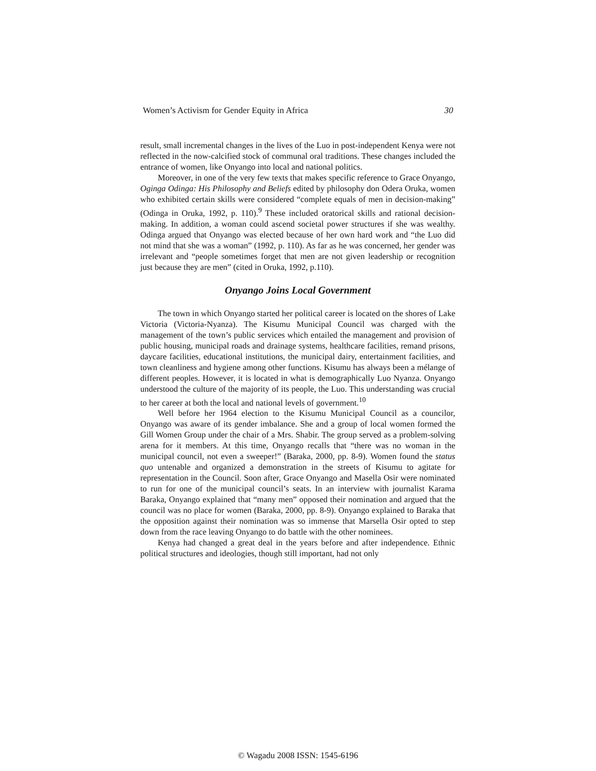Women’s Activism for Gender Equity in Africa 30
result, small incremental changes in the lives of the Luo in post-independent Kenya were not reflected in the now-calcified stock of communal oral traditions. These changes included the entrance of women, like Onyango into local and national politics.
Moreover, in one of the very few texts that makes specific reference to Grace Onyango, Oginga Odinga: His Philosophy and Beliefs edited by philosophy don Odera Oruka, women who exhibited certain skills were considered “complete equals of men in decision-making” (Odinga in Oruka, 1992, p. 110).<sup>9</sup> These included oratorical skills and rational decision-making. In addition, a woman could ascend societal power structures if she was wealthy. Odinga argued that Onyango was elected because of her own hard work and “the Luo did not mind that she was a woman” (1992, p. 110). As far as he was concerned, her gender was irrelevant and “people sometimes forget that men are not given leadership or recognition just because they are men” (cited in Oruka, 1992, p.110).
Onyango Joins Local Government
The town in which Onyango started her political career is located on the shores of Lake Victoria (Victoria-Nyanza). The Kisumu Municipal Council was charged with the management of the town’s public services which entailed the management and provision of public housing, municipal roads and drainage systems, healthcare facilities, remand prisons, daycare facilities, educational institutions, the municipal dairy, entertainment facilities, and town cleanliness and hygiene among other functions. Kisumu has always been a mélange of different peoples. However, it is located in what is demographically Luo Nyanza. Onyango understood the culture of the majority of its people, the Luo. This understanding was crucial to her career at both the local and national levels of government.<sup>10</sup>
Well before her 1964 election to the Kisumu Municipal Council as a councilor, Onyango was aware of its gender imbalance. She and a group of local women formed the Gill Women Group under the chair of a Mrs. Shabir. The group served as a problem-solving arena for it members. At this time, Onyango recalls that “there was no woman in the municipal council, not even a sweeper!” (Baraka, 2000, pp. 8-9). Women found the status quo untenable and organized a demonstration in the streets of Kisumu to agitate for representation in the Council. Soon after, Grace Onyango and Masella Osir were nominated to run for one of the municipal council’s seats. In an interview with journalist Karama Baraka, Onyango explained that “many men” opposed their nomination and argued that the council was no place for women (Baraka, 2000, pp. 8-9). Onyango explained to Baraka that the opposition against their nomination was so immense that Marsella Osir opted to step down from the race leaving Onyango to do battle with the other nominees.
Kenya had changed a great deal in the years before and after independence. Ethnic political structures and ideologies, though still important, had not only
© Wagadu 2008 ISSN: 1545-6196